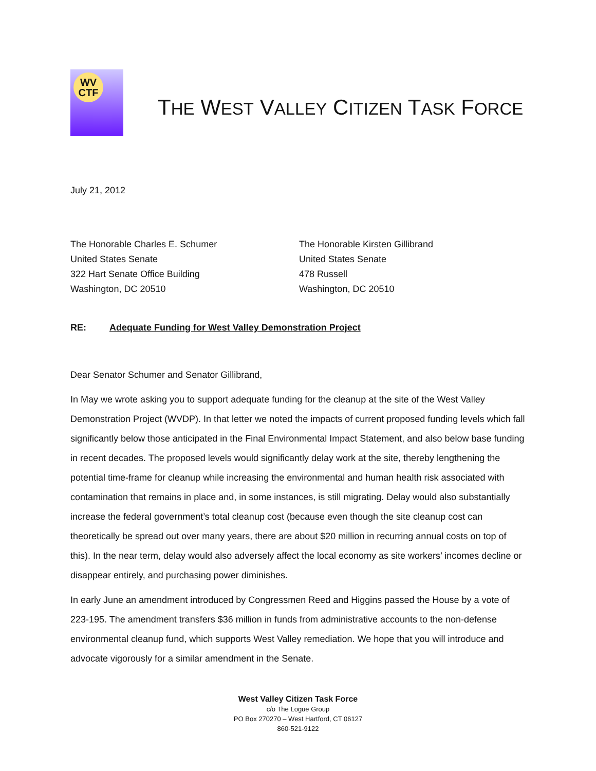WV
CTF
THE WEST VALLEY CITIZEN TASK FORCE
July 21, 2012
The Honorable Charles E. Schumer
United States Senate
322 Hart Senate Office Building
Washington, DC 20510
The Honorable Kirsten Gillibrand
United States Senate
478 Russell
Washington, DC 20510
RE: Adequate Funding for West Valley Demonstration Project
Dear Senator Schumer and Senator Gillibrand,
In May we wrote asking you to support adequate funding for the cleanup at the site of the West Valley Demonstration Project (WVDP). In that letter we noted the impacts of current proposed funding levels which fall significantly below those anticipated in the Final Environmental Impact Statement, and also below base funding in recent decades. The proposed levels would significantly delay work at the site, thereby lengthening the potential time-frame for cleanup while increasing the environmental and human health risk associated with contamination that remains in place and, in some instances, is still migrating. Delay would also substantially increase the federal government’s total cleanup cost (because even though the site cleanup cost can theoretically be spread out over many years, there are about $20 million in recurring annual costs on top of this). In the near term, delay would also adversely affect the local economy as site workers’ incomes decline or disappear entirely, and purchasing power diminishes.
In early June an amendment introduced by Congressmen Reed and Higgins passed the House by a vote of 223-195. The amendment transfers $36 million in funds from administrative accounts to the non-defense environmental cleanup fund, which supports West Valley remediation. We hope that you will introduce and advocate vigorously for a similar amendment in the Senate.
West Valley Citizen Task Force
c/o The Logue Group
PO Box 270270 – West Hartford, CT 06127
860-521-9122